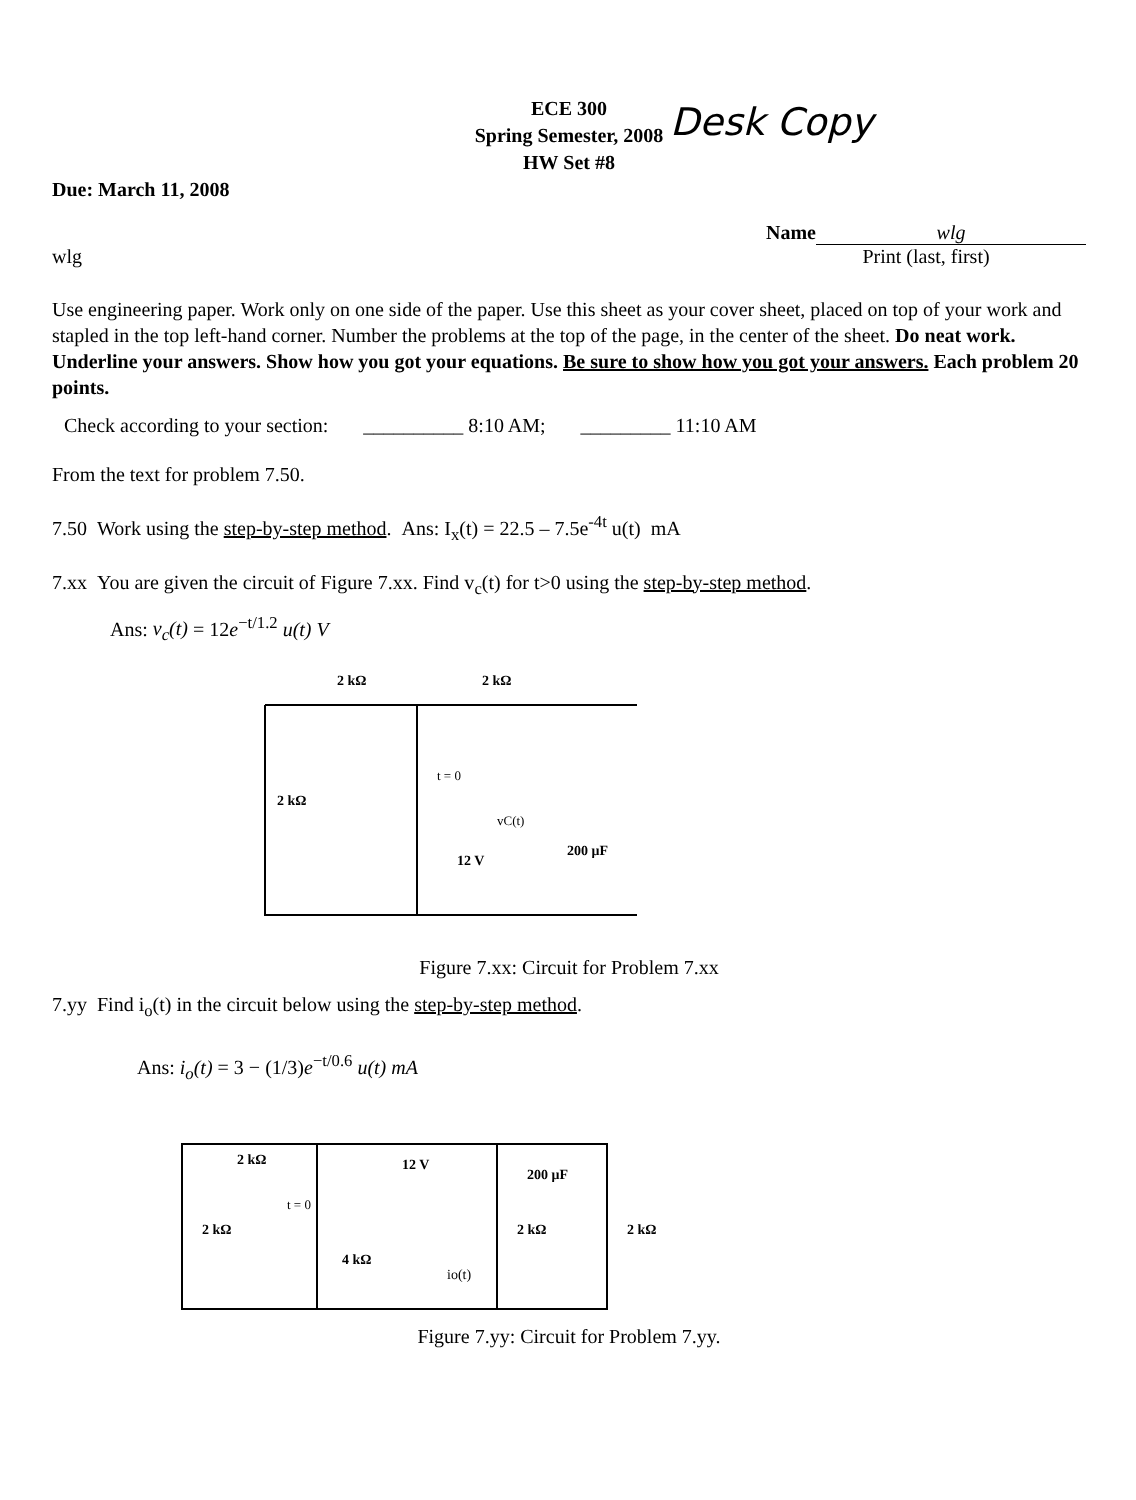Desk Copy
ECE 300
Spring Semester, 2008
HW Set #8
Due: March 11, 2008
wlg Name wlg
Print (last, first)
Use engineering paper. Work only on one side of the paper. Use this sheet as your cover sheet, placed on top of your work and stapled in the top left-hand corner. Number the problems at the top of the page, in the center of the sheet. Do neat work. Underline your answers. Show how you got your equations. Be sure to show how you got your answers. Each problem 20 points.
Check according to your section: __________ 8:10 AM; _________ 11:10 AM
From the text for problem 7.50.
7.50 Work using the step-by-step method. Ans: I<sub>x</sub>(t) = 22.5 – 7.5e<sup>-4t</sup> u(t) mA
7.xx You are given the circuit of Figure 7.xx. Find v<sub>c</sub>(t) for t>0 using the step-by-step method.
Ans: v<sub>c</sub>(t) = 12e<sup>−t/1.2</sup> u(t) V
2 kΩ
2 kΩ
2 kΩ
t = 0
vC(t)
12 V
200 μF
Figure 7.xx: Circuit for Problem 7.xx
7.yy Find i<sub>o</sub>(t) in the circuit below using the step-by-step method.
Ans: i<sub>o</sub>(t) = 3 − (1/3)e<sup>−t/0.6</sup> u(t) mA
2 kΩ
2 kΩ
t = 0
4 kΩ
12 V
200 μF
2 kΩ
2 kΩ
io(t)
Figure 7.yy: Circuit for Problem 7.yy.